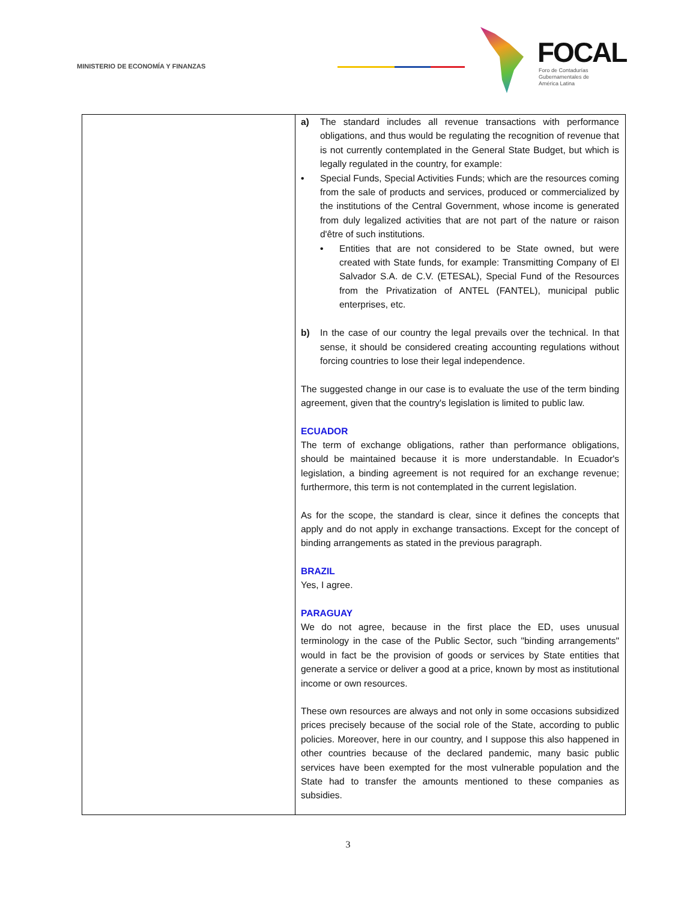MINISTERIO DE ECONOMÍA Y FINANZAS
FOCAL
Foro de Contadurías
Gubernamentales de
América Latina
| | a) The standard includes all revenue transactions with performance obligations, and thus would be regulating the recognition of revenue that is not currently contemplated in the General State Budget, but which is legally regulated in the country, for example: • Special Funds, Special Activities Funds; which are the resources coming from the sale of products and services, produced or commercialized by the institutions of the Central Government, whose income is generated from duly legalized activities that are not part of the nature or raison d'être of such institutions. • Entities that are not considered to be State owned, but were created with State funds, for example: Transmitting Company of El Salvador S.A. de C.V. (ETESAL), Special Fund of the Resources from the Privatization of ANTEL (FANTEL), municipal public enterprises, etc. b) In the case of our country the legal prevails over the technical. In that sense, it should be considered creating accounting regulations without forcing countries to lose their legal independence. The suggested change in our case is to evaluate the use of the term binding agreement, given that the country's legislation is limited to public law. ECUADOR The term of exchange obligations, rather than performance obligations, should be maintained because it is more understandable. In Ecuador's legislation, a binding agreement is not required for an exchange revenue; furthermore, this term is not contemplated in the current legislation. As for the scope, the standard is clear, since it defines the concepts that apply and do not apply in exchange transactions. Except for the concept of binding arrangements as stated in the previous paragraph. BRAZIL Yes, I agree. PARAGUAY We do not agree, because in the first place the ED, uses unusual terminology in the case of the Public Sector, such "binding arrangements" would in fact be the provision of goods or services by State entities that generate a service or deliver a good at a price, known by most as institutional income or own resources. These own resources are always and not only in some occasions subsidized prices precisely because of the social role of the State, according to public policies. Moreover, here in our country, and I suppose this also happened in other countries because of the declared pandemic, many basic public services have been exempted for the most vulnerable population and the State had to transfer the amounts mentioned to these companies as subsidies. |
3